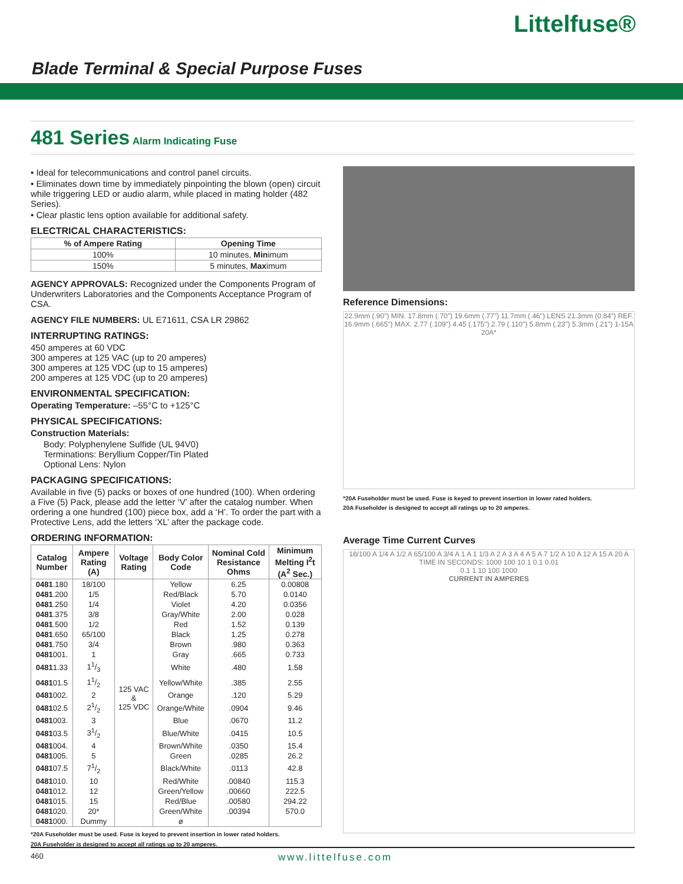Littelfuse®
Blade Terminal & Special Purpose Fuses
481 Series Alarm Indicating Fuse
• Ideal for telecommunications and control panel circuits.
• Eliminates down time by immediately pinpointing the blown (open) circuit while triggering LED or audio alarm, while placed in mating holder (482 Series).
• Clear plastic lens option available for additional safety.
ELECTRICAL CHARACTERISTICS:
| % of Ampere Rating | Opening Time |
| --- | --- |
| 100% | 10 minutes, Min imum |
| 150% | 5 minutes, Max imum |
AGENCY APPROVALS: Recognized under the Components Program of Underwriters Laboratories and the Components Acceptance Program of CSA.
AGENCY FILE NUMBERS: UL E71611, CSA LR 29862
INTERRUPTING RATINGS:
450 amperes at 60 VDC
300 amperes at 125 VAC (up to 20 amperes)
300 amperes at 125 VDC (up to 15 amperes)
200 amperes at 125 VDC (up to 20 amperes)
ENVIRONMENTAL SPECIFICATION:
Operating Temperature: –55°C to +125°C
PHYSICAL SPECIFICATIONS:
Construction Materials:
Body: Polyphenylene Sulfide (UL 94V0)
Terminations: Beryllium Copper/Tin Plated
Optional Lens: Nylon
PACKAGING SPECIFICATIONS:
Available in five (5) packs or boxes of one hundred (100). When ordering a Five (5) Pack, please add the letter ‘V’ after the catalog number. When ordering a one hundred (100) piece box, add a ‘H’. To order the part with a Protective Lens, add the letters ‘XL’ after the package code.
ORDERING INFORMATION:
| Catalog Number | Ampere Rating (A) | Voltage Rating | Body Color Code | Nominal Cold Resistance Ohms | Minimum Melting I<sup>2</sup>t (A<sup>2</sup> Sec.) |
| --- | --- | --- | --- | --- | --- |
| 0481 .180 | 18/100 | 125 VAC & 125 VDC | Yellow | 6.25 | 0.00808 |
| 0481 .200 | 1/5 | | Red/Black | 5.70 | 0.0140 |
| 0481 .250 | 1/4 | | Violet | 4.20 | 0.0356 |
| 0481 .375 | 3/8 | | Gray/White | 2.00 | 0.028 |
| 0481 .500 | 1/2 | | Red | 1.52 | 0.139 |
| 0481 .650 | 65/100 | | Black | 1.25 | 0.278 |
| 0481 .750 | 3/4 | | Brown | .980 | 0.363 |
| 0481 001. | 1 | | Gray | .665 | 0.733 |
| 0481 1.33 | 11/3 | | White | .480 | 1.58 |
| 0481 01.5 | 11/2 | | Yellow/White | .385 | 2.55 |
| 0481 002. | 2 | | Orange | .120 | 5.29 |
| 0481 02.5 | 21/2 | | Orange/White | .0904 | 9.46 |
| 0481 003. | 3 | | Blue | .0670 | 11.2 |
| 0481 03.5 | 31/2 | | Blue/White | .0415 | 10.5 |
| 0481 004. | 4 | | Brown/White | .0350 | 15.4 |
| 0481 005. | 5 | | Green | .0285 | 26.2 |
| 0481 07.5 | 71/2 | | Black/White | .0113 | 42.8 |
| 0481 010. | 10 | | Red/White | .00840 | 115.3 |
| 0481 012. | 12 | | Green/Yellow | .00660 | 222.5 |
| 0481 015. | 15 | | Red/Blue | .00580 | 294.22 |
| 0481 020. | 20* | | Green/White | .00394 | 570.0 |
| 0481 000. | Dummy | | ø | | |
*20A Fuseholder must be used. Fuse is keyed to prevent insertion in lower rated holders.
20A Fuseholder is designed to accept all ratings up to 20 amperes.
Reference Dimensions:
22.9mm (.90") MIN. 17.8mm (.70") 19.6mm (.77") 11.7mm (.46") LENS 21.3mm (0.84") REF. 16.9mm (.665") MAX. 2.77 (.109") 4.45 (.175") 2.79 (.110") 5.8mm (.23") 5.3mm (.21") 1-15A 20A*
*20A Fuseholder must be used. Fuse is keyed to prevent insertion in lower rated holders.
20A Fuseholder is designed to accept all ratings up to 20 amperes.
Average Time Current Curves
18/100 A 1/4 A 1/2 A 65/100 A 3/4 A 1 A 1 1/3 A 2 A 3 A 4 A 5 A 7 1/2 A 10 A 12 A 15 A 20 A
TIME IN SECONDS: 1000 100 10 1 0.1 0.01
0.1 1 10 100 1000
CURRENT IN AMPERES
460 www.littelfuse.com